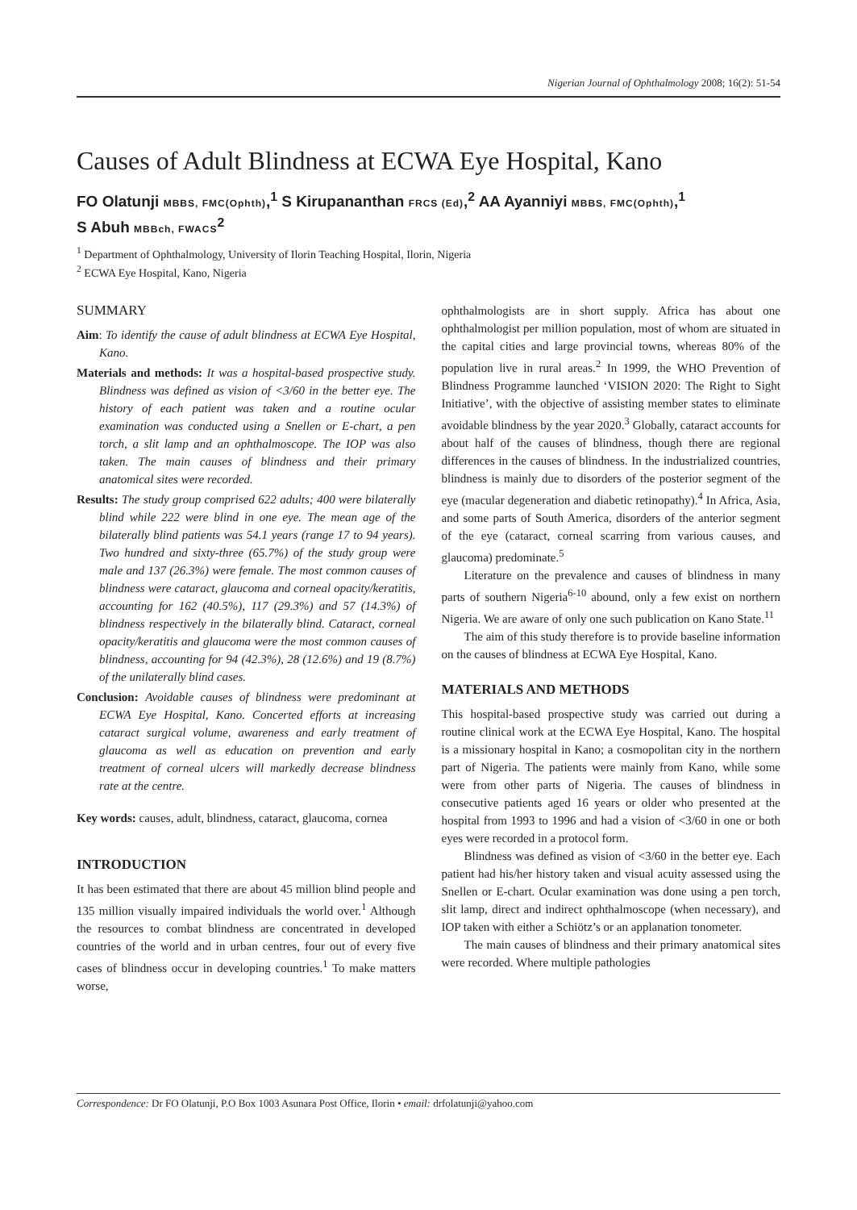Nigerian Journal of Ophthalmology 2008; 16(2): 51-54
Causes of Adult Blindness at ECWA Eye Hospital, Kano
FO Olatunji MBBS, FMC(Ophth),<sup>1</sup> S Kirupananthan FRCS (Ed),<sup>2</sup> AA Ayanniyi MBBS, FMC(Ophth),<sup>1</sup>
S Abuh MBBch, FWACS<sup>2</sup>
<sup>1</sup> Department of Ophthalmology, University of Ilorin Teaching Hospital, Ilorin, Nigeria
<sup>2</sup> ECWA Eye Hospital, Kano, Nigeria
SUMMARY
Aim: To identify the cause of adult blindness at ECWA Eye Hospital, Kano.
Materials and methods: It was a hospital-based prospective study. Blindness was defined as vision of <3/60 in the better eye. The history of each patient was taken and a routine ocular examination was conducted using a Snellen or E-chart, a pen torch, a slit lamp and an ophthalmoscope. The IOP was also taken. The main causes of blindness and their primary anatomical sites were recorded.
Results: The study group comprised 622 adults; 400 were bilaterally blind while 222 were blind in one eye. The mean age of the bilaterally blind patients was 54.1 years (range 17 to 94 years). Two hundred and sixty-three (65.7%) of the study group were male and 137 (26.3%) were female. The most common causes of blindness were cataract, glaucoma and corneal opacity/keratitis, accounting for 162 (40.5%), 117 (29.3%) and 57 (14.3%) of blindness respectively in the bilaterally blind. Cataract, corneal opacity/keratitis and glaucoma were the most common causes of blindness, accounting for 94 (42.3%), 28 (12.6%) and 19 (8.7%) of the unilaterally blind cases.
Conclusion: Avoidable causes of blindness were predominant at ECWA Eye Hospital, Kano. Concerted efforts at increasing cataract surgical volume, awareness and early treatment of glaucoma as well as education on prevention and early treatment of corneal ulcers will markedly decrease blindness rate at the centre.
Key words: causes, adult, blindness, cataract, glaucoma, cornea
INTRODUCTION
It has been estimated that there are about 45 million blind people and 135 million visually impaired individuals the world over.<sup>1</sup> Although the resources to combat blindness are concentrated in developed countries of the world and in urban centres, four out of every five cases of blindness occur in developing countries.<sup>1</sup> To make matters worse,
ophthalmologists are in short supply. Africa has about one ophthalmologist per million population, most of whom are situated in the capital cities and large provincial towns, whereas 80% of the population live in rural areas.<sup>2</sup> In 1999, the WHO Prevention of Blindness Programme launched ‘VISION 2020: The Right to Sight Initiative’, with the objective of assisting member states to eliminate avoidable blindness by the year 2020.<sup>3</sup> Globally, cataract accounts for about half of the causes of blindness, though there are regional differences in the causes of blindness. In the industrialized countries, blindness is mainly due to disorders of the posterior segment of the eye (macular degeneration and diabetic retinopathy).<sup>4</sup> In Africa, Asia, and some parts of South America, disorders of the anterior segment of the eye (cataract, corneal scarring from various causes, and glaucoma) predominate.<sup>5</sup>
Literature on the prevalence and causes of blindness in many parts of southern Nigeria<sup>6-10</sup> abound, only a few exist on northern Nigeria. We are aware of only one such publication on Kano State.<sup>11</sup>
The aim of this study therefore is to provide baseline information on the causes of blindness at ECWA Eye Hospital, Kano.
MATERIALS AND METHODS
This hospital-based prospective study was carried out during a routine clinical work at the ECWA Eye Hospital, Kano. The hospital is a missionary hospital in Kano; a cosmopolitan city in the northern part of Nigeria. The patients were mainly from Kano, while some were from other parts of Nigeria. The causes of blindness in consecutive patients aged 16 years or older who presented at the hospital from 1993 to 1996 and had a vision of <3/60 in one or both eyes were recorded in a protocol form.
Blindness was defined as vision of <3/60 in the better eye. Each patient had his/her history taken and visual acuity assessed using the Snellen or E-chart. Ocular examination was done using a pen torch, slit lamp, direct and indirect ophthalmoscope (when necessary), and IOP taken with either a Schiötz’s or an applanation tonometer.
The main causes of blindness and their primary anatomical sites were recorded. Where multiple pathologies
Correspondence: Dr FO Olatunji, P.O Box 1003 Asunara Post Office, Ilorin • email: drfolatunji@yahoo.com